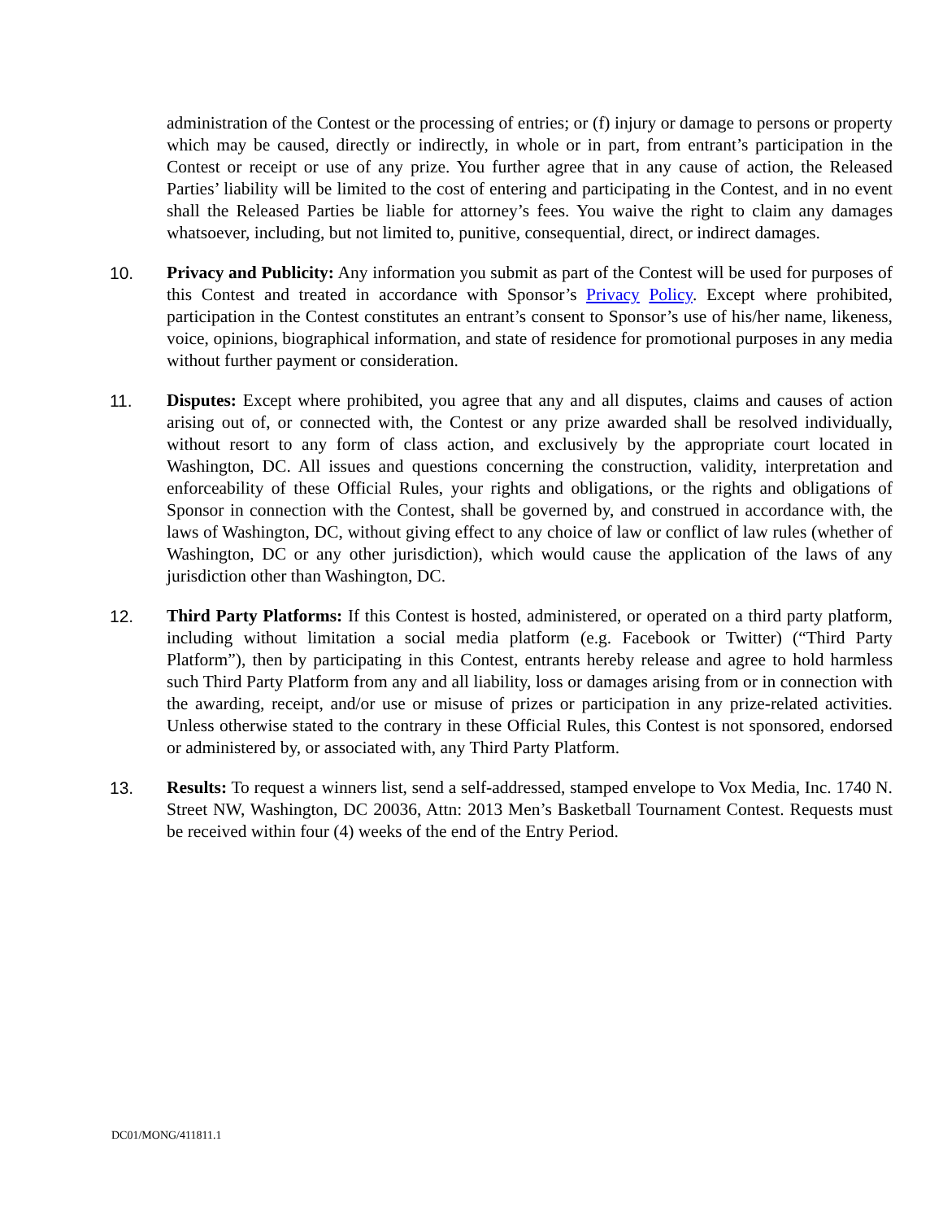administration of the Contest or the processing of entries; or (f) injury or damage to persons or property which may be caused, directly or indirectly, in whole or in part, from entrant’s participation in the Contest or receipt or use of any prize. You further agree that in any cause of action, the Released Parties’ liability will be limited to the cost of entering and participating in the Contest, and in no event shall the Released Parties be liable for attorney’s fees. You waive the right to claim any damages whatsoever, including, but not limited to, punitive, consequential, direct, or indirect damages.
10. Privacy and Publicity: Any information you submit as part of the Contest will be used for purposes of this Contest and treated in accordance with Sponsor’s Privacy Policy. Except where prohibited, participation in the Contest constitutes an entrant’s consent to Sponsor’s use of his/her name, likeness, voice, opinions, biographical information, and state of residence for promotional purposes in any media without further payment or consideration.
11. Disputes: Except where prohibited, you agree that any and all disputes, claims and causes of action arising out of, or connected with, the Contest or any prize awarded shall be resolved individually, without resort to any form of class action, and exclusively by the appropriate court located in Washington, DC. All issues and questions concerning the construction, validity, interpretation and enforceability of these Official Rules, your rights and obligations, or the rights and obligations of Sponsor in connection with the Contest, shall be governed by, and construed in accordance with, the laws of Washington, DC, without giving effect to any choice of law or conflict of law rules (whether of Washington, DC or any other jurisdiction), which would cause the application of the laws of any jurisdiction other than Washington, DC.
12. Third Party Platforms: If this Contest is hosted, administered, or operated on a third party platform, including without limitation a social media platform (e.g. Facebook or Twitter) (“Third Party Platform”), then by participating in this Contest, entrants hereby release and agree to hold harmless such Third Party Platform from any and all liability, loss or damages arising from or in connection with the awarding, receipt, and/or use or misuse of prizes or participation in any prize-related activities. Unless otherwise stated to the contrary in these Official Rules, this Contest is not sponsored, endorsed or administered by, or associated with, any Third Party Platform.
13. Results: To request a winners list, send a self-addressed, stamped envelope to Vox Media, Inc. 1740 N. Street NW, Washington, DC 20036, Attn: 2013 Men’s Basketball Tournament Contest. Requests must be received within four (4) weeks of the end of the Entry Period.
DC01/MONG/411811.1